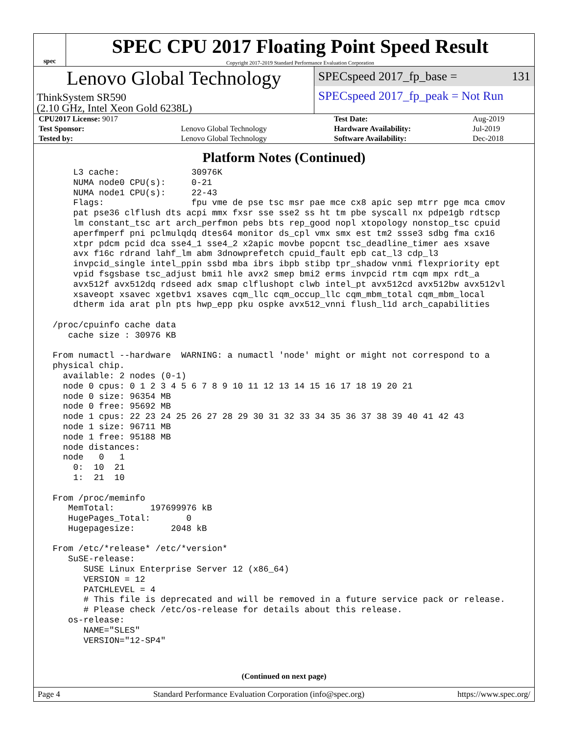spec
SPEC CPU 2017 Floating Point Speed Result
Copyright 2017-2019 Standard Performance Evaluation Corporation
Lenovo Global Technology
ThinkSystem SR590
(2.10 GHz, Intel Xeon Gold 6238L)
SPECspeed 2017_fp_base = 131
SPECspeed 2017_fp_peak = Not Run
| CPU2017 License: 9017 | | Test Date: | Aug-2019 |
| Test Sponsor: | Lenovo Global Technology | Hardware Availability: | Jul-2019 |
| Tested by: | Lenovo Global Technology | Software Availability: | Dec-2018 |
Platform Notes (Continued)
     L3 cache:              30976K
     NUMA node0 CPU(s):     0-21
     NUMA node1 CPU(s):     22-43
     Flags:                 fpu vme de pse tsc msr pae mce cx8 apic sep mtrr pge mca cmov
     pat pse36 clflush dts acpi mmx fxsr sse sse2 ss ht tm pbe syscall nx pdpe1gb rdtscp
     lm constant_tsc art arch_perfmon pebs bts rep_good nopl xtopology nonstop_tsc cpuid
     aperfmperf pni pclmulqdq dtes64 monitor ds_cpl vmx smx est tm2 ssse3 sdbg fma cx16
     xtpr pdcm pcid dca sse4_1 sse4_2 x2apic movbe popcnt tsc_deadline_timer aes xsave
     avx f16c rdrand lahf_lm abm 3dnowprefetch cpuid_fault epb cat_l3 cdp_l3
     invpcid_single intel_ppin ssbd mba ibrs ibpb stibp tpr_shadow vnmi flexpriority ept
     vpid fsgsbase tsc_adjust bmi1 hle avx2 smep bmi2 erms invpcid rtm cqm mpx rdt_a
     avx512f avx512dq rdseed adx smap clflushopt clwb intel_pt avx512cd avx512bw avx512vl
     xsaveopt xsavec xgetbv1 xsaves cqm_llc cqm_occup_llc cqm_mbm_total cqm_mbm_local
     dtherm ida arat pln pts hwp_epp pku ospke avx512_vnni flush_l1d arch_capabilities

 /proc/cpuinfo cache data
    cache size : 30976 KB

 From numactl --hardware  WARNING: a numactl 'node' might or might not correspond to a
 physical chip.
   available: 2 nodes (0-1)
   node 0 cpus: 0 1 2 3 4 5 6 7 8 9 10 11 12 13 14 15 16 17 18 19 20 21
   node 0 size: 96354 MB
   node 0 free: 95692 MB
   node 1 cpus: 22 23 24 25 26 27 28 29 30 31 32 33 34 35 36 37 38 39 40 41 42 43
   node 1 size: 96711 MB
   node 1 free: 95188 MB
   node distances:
   node   0   1
     0:  10  21
     1:  21  10

 From /proc/meminfo
    MemTotal:       197699976 kB
    HugePages_Total:       0
    Hugepagesize:       2048 kB

 From /etc/*release* /etc/*version*
    SuSE-release:
       SUSE Linux Enterprise Server 12 (x86_64)
       VERSION = 12
       PATCHLEVEL = 4
       # This file is deprecated and will be removed in a future service pack or release.
       # Please check /etc/os-release for details about this release.
    os-release:
       NAME="SLES"
       VERSION="12-SP4"
(Continued on next page)
Page 4 Standard Performance Evaluation Corporation (info@spec.org) https://www.spec.org/